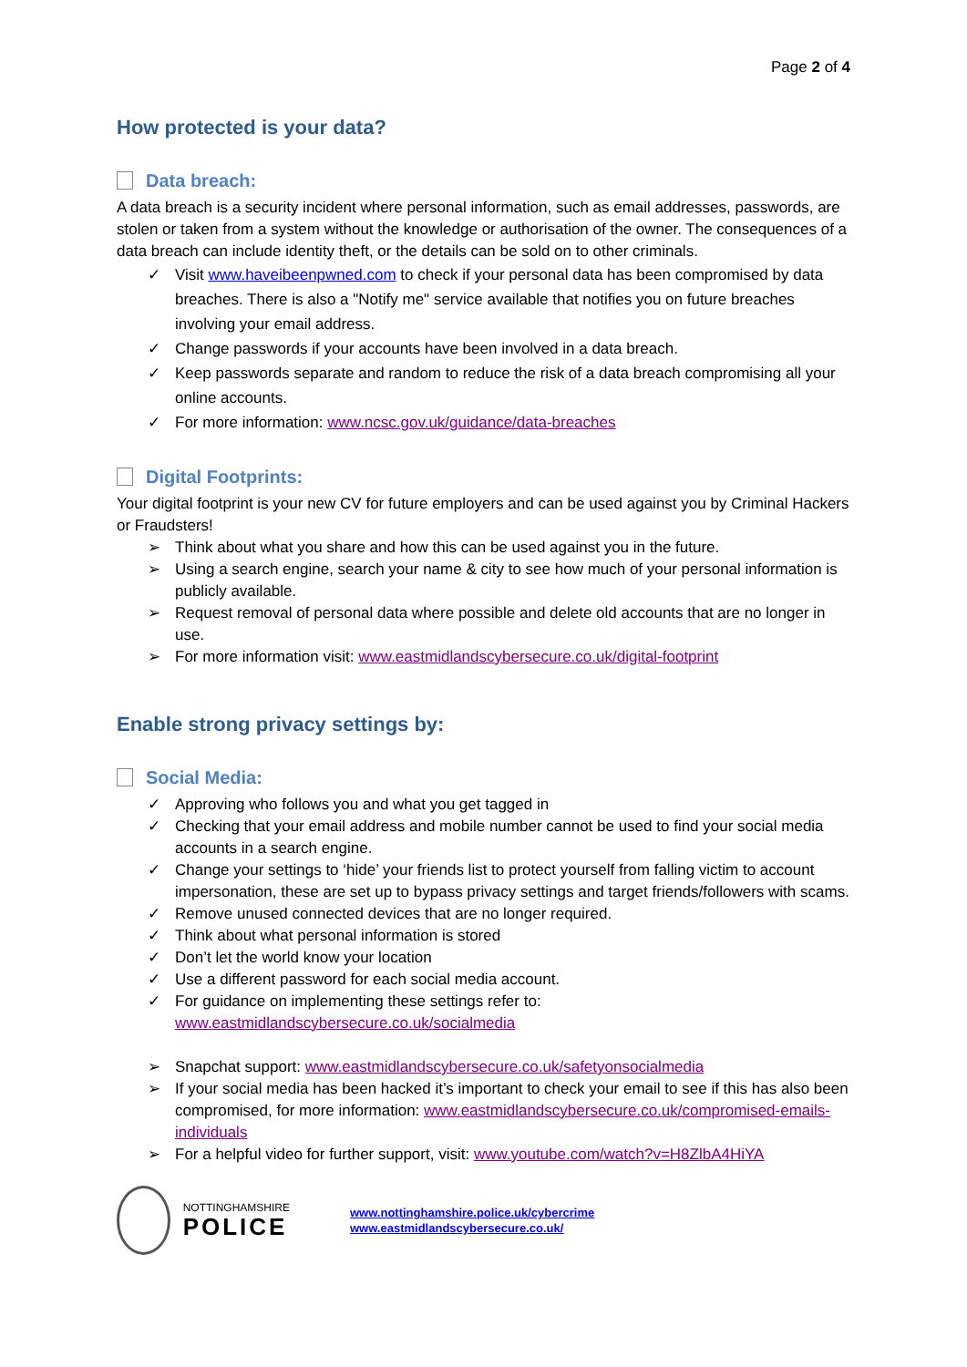Page 2 of 4
How protected is your data?
Data breach:
A data breach is a security incident where personal information, such as email addresses, passwords, are stolen or taken from a system without the knowledge or authorisation of the owner. The consequences of a data breach can include identity theft, or the details can be sold on to other criminals.
✓ Visit www.haveibeenpwned.com to check if your personal data has been compromised by data breaches. There is also a "Notify me" service available that notifies you on future breaches involving your email address.
✓ Change passwords if your accounts have been involved in a data breach.
✓ Keep passwords separate and random to reduce the risk of a data breach compromising all your online accounts.
✓ For more information: www.ncsc.gov.uk/guidance/data-breaches
Digital Footprints:
Your digital footprint is your new CV for future employers and can be used against you by Criminal Hackers or Fraudsters!
➢ Think about what you share and how this can be used against you in the future.
➢ Using a search engine, search your name & city to see how much of your personal information is publicly available.
➢ Request removal of personal data where possible and delete old accounts that are no longer in use.
➢ For more information visit: www.eastmidlandscybersecure.co.uk/digital-footprint
Enable strong privacy settings by:
Social Media:
✓ Approving who follows you and what you get tagged in
✓ Checking that your email address and mobile number cannot be used to find your social media accounts in a search engine.
✓ Change your settings to ‘hide’ your friends list to protect yourself from falling victim to account impersonation, these are set up to bypass privacy settings and target friends/followers with scams.
✓ Remove unused connected devices that are no longer required.
✓ Think about what personal information is stored
✓ Don’t let the world know your location
✓ Use a different password for each social media account.
✓ For guidance on implementing these settings refer to: www.eastmidlandscybersecure.co.uk/socialmedia
➢ Snapchat support: www.eastmidlandscybersecure.co.uk/safetyonsocialmedia
➢ If your social media has been hacked it’s important to check your email to see if this has also been compromised, for more information: www.eastmidlandscybersecure.co.uk/compromised-emails-individuals
➢ For a helpful video for further support, visit: www.youtube.com/watch?v=H8ZlbA4HiYA
NOTTINGHAMSHIRE
POLICE
www.nottinghamshire.police.uk/cybercrime
www.eastmidlandscybersecure.co.uk/